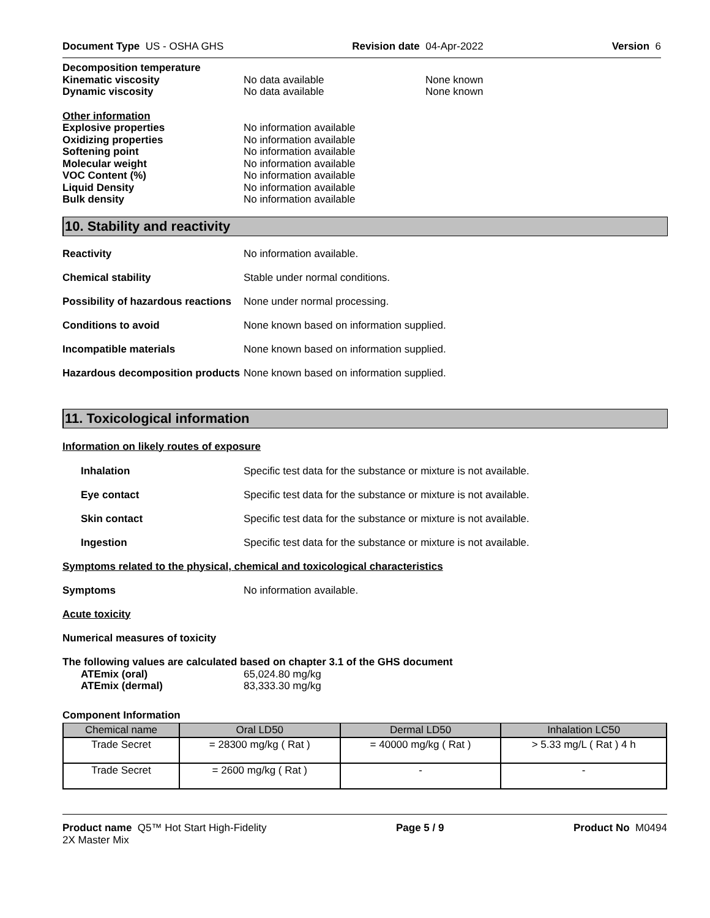Document Type US - OSHA GHS Revision date 04-Apr-2022 Version 6
Decomposition temperature
Kinematic viscosity No data available None known
Dynamic viscosity No data available None known
Other information
Explosive properties No information available
Oxidizing properties No information available
Softening point No information available
Molecular weight No information available
VOC Content (%) No information available
Liquid Density No information available
Bulk density No information available
10. Stability and reactivity
Reactivity No information available.
Chemical stability Stable under normal conditions.
Possibility of hazardous reactions None under normal processing.
Conditions to avoid None known based on information supplied.
Incompatible materials None known based on information supplied.
Hazardous decomposition products None known based on information supplied.
11. Toxicological information
Information on likely routes of exposure
Inhalation Specific test data for the substance or mixture is not available.
Eye contact Specific test data for the substance or mixture is not available.
Skin contact Specific test data for the substance or mixture is not available.
Ingestion Specific test data for the substance or mixture is not available.
Symptoms related to the physical, chemical and toxicological characteristics
Symptoms No information available.
Acute toxicity
Numerical measures of toxicity
The following values are calculated based on chapter 3.1 of the GHS document
ATEmix (oral) 65,024.80 mg/kg
ATEmix (dermal) 83,333.30 mg/kg
Component Information
| Chemical name | Oral LD50 | Dermal LD50 | Inhalation LC50 |
| --- | --- | --- | --- |
| Trade Secret | = 28300 mg/kg ( Rat ) | = 40000 mg/kg ( Rat ) | > 5.33 mg/L ( Rat ) 4 h |
| Trade Secret | = 2600 mg/kg ( Rat ) | - | - |
Product name Q5™ Hot Start High-Fidelity
2X Master Mix Page 5 / 9 Product No M0494